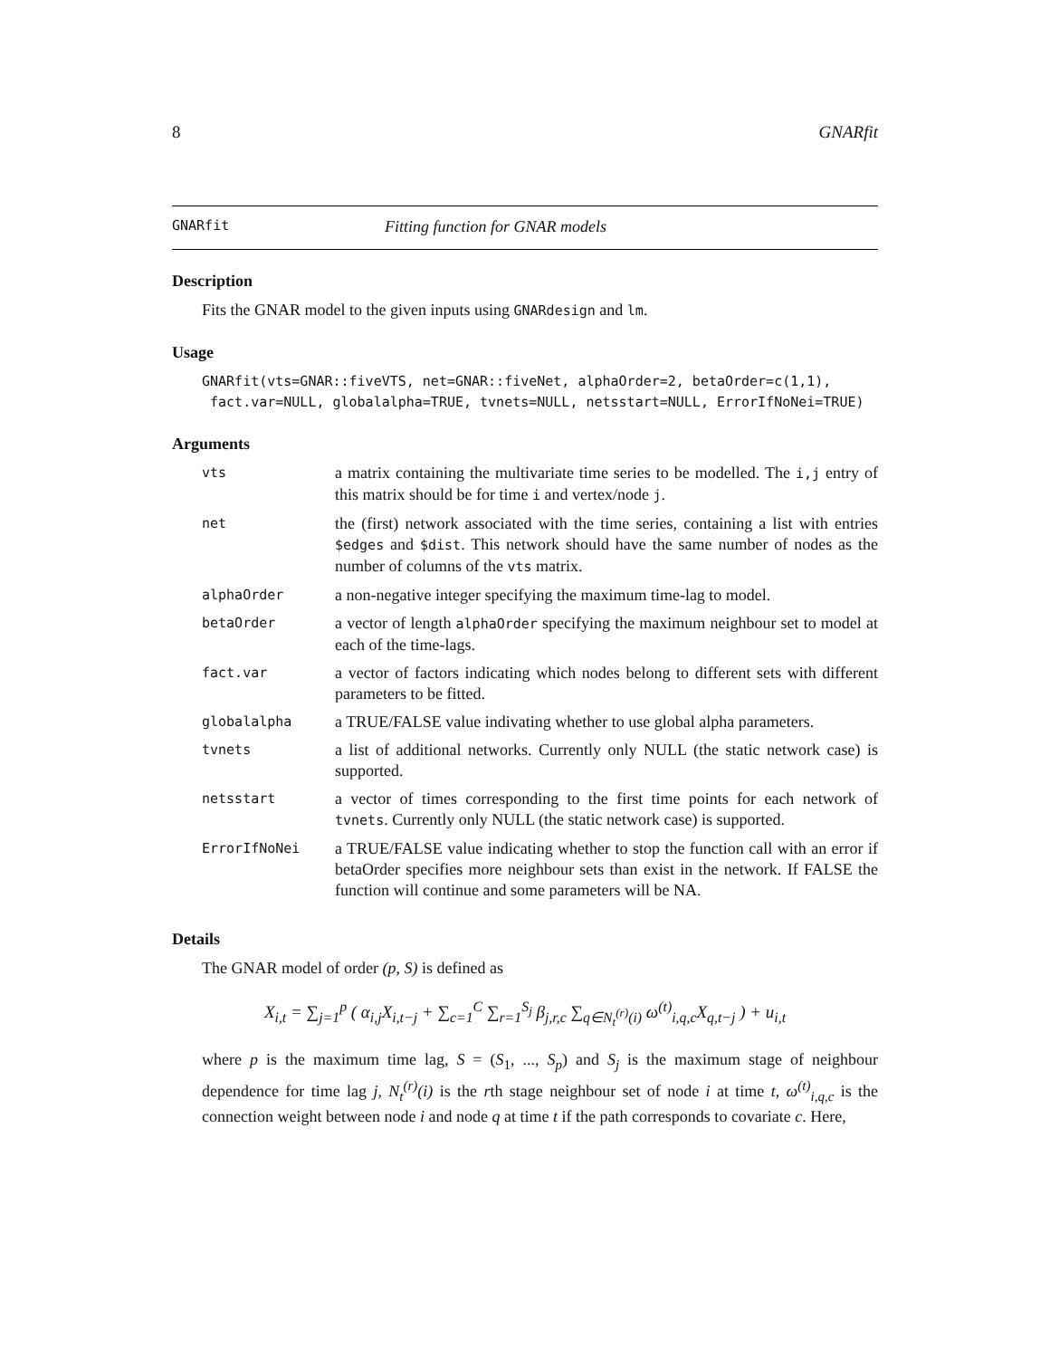8 GNARfit
GNARfit Fitting function for GNAR models
Description
Fits the GNAR model to the given inputs using GNARdesign and lm.
Usage
GNARfit(vts=GNAR::fiveVTS, net=GNAR::fiveNet, alphaOrder=2, betaOrder=c(1,1),
 fact.var=NULL, globalalpha=TRUE, tvnets=NULL, netsstart=NULL, ErrorIfNoNei=TRUE)
Arguments
| vts | a matrix containing the multivariate time series to be modelled. The i,j entry of this matrix should be for time i and vertex/node j . |
| net | the (first) network associated with the time series, containing a list with entries $edges and $dist . This network should have the same number of nodes as the number of columns of the vts matrix. |
| alphaOrder | a non-negative integer specifying the maximum time-lag to model. |
| betaOrder | a vector of length alphaOrder specifying the maximum neighbour set to model at each of the time-lags. |
| fact.var | a vector of factors indicating which nodes belong to different sets with different parameters to be fitted. |
| globalalpha | a TRUE/FALSE value indivating whether to use global alpha parameters. |
| tvnets | a list of additional networks. Currently only NULL (the static network case) is supported. |
| netsstart | a vector of times corresponding to the first time points for each network of tvnets . Currently only NULL (the static network case) is supported. |
| ErrorIfNoNei | a TRUE/FALSE value indicating whether to stop the function call with an error if betaOrder specifies more neighbour sets than exist in the network. If FALSE the function will continue and some parameters will be NA. |
Details
The GNAR model of order (p, S) is defined as
X<sub>i,t</sub> = ∑<sub>j=1</sub><sup>p</sup> ( α<sub>i,j</sub>X<sub>i,t−j</sub> + ∑<sub>c=1</sub><sup>C</sup> ∑<sub>r=1</sub><sup>S<sub>j</sub></sup> β<sub>j,r,c</sub> ∑<sub>q∈N<sub>t</sub><sup>(r)</sup>(i)</sub> ω<sup>(t)</sup><sub>i,q,c</sub>X<sub>q,t−j</sub> ) + u<sub>i,t</sub>
where p is the maximum time lag, S = (S<sub>1</sub>, ..., S<sub>p</sub>) and S<sub>j</sub> is the maximum stage of neighbour dependence for time lag j, N<sub>t</sub><sup>(r)</sup>(i) is the rth stage neighbour set of node i at time t, ω<sup>(t)</sup><sub>i,q,c</sub> is the connection weight between node i and node q at time t if the path corresponds to covariate c. Here,